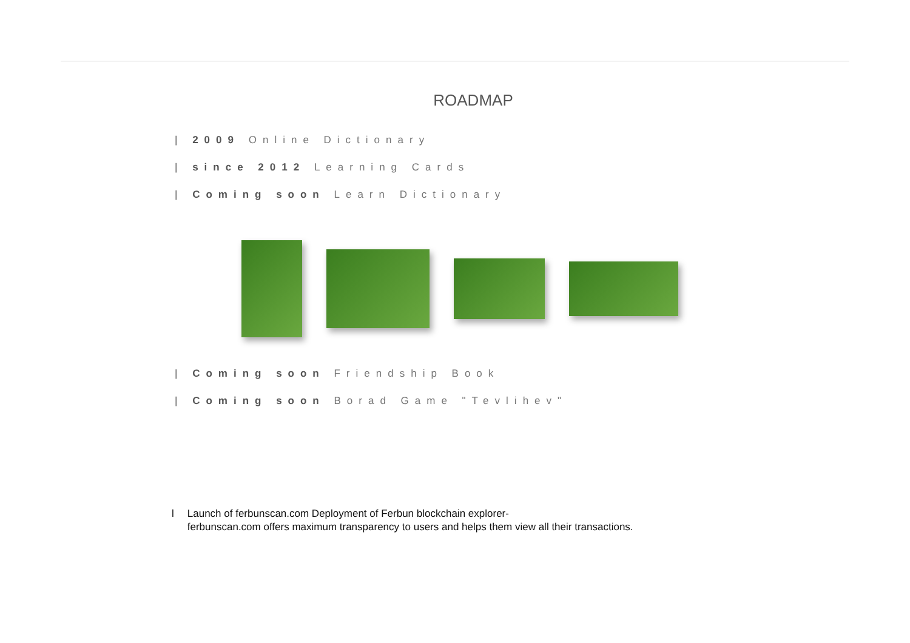ROADMAP
| 2009 Online Dictionary
| since 2012 Learning Cards
| Coming soon Learn Dictionary
| Coming soon Friendship Book
| Coming soon Borad Game "Tevlihev"
l Launch of ferbunscan.com Deployment of Ferbun blockchain explorer-
ferbunscan.com offers maximum transparency to users and helps them view all their transactions.